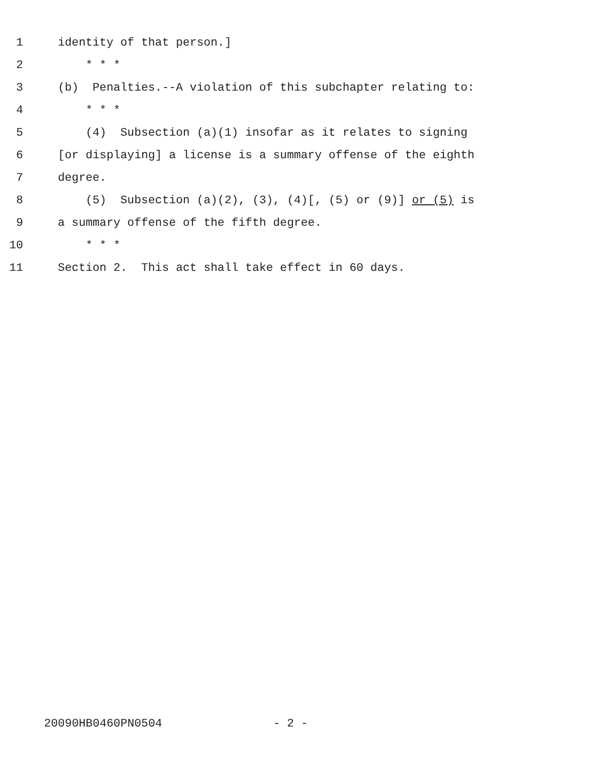1 identity of that person.]
2 * * *
3 (b) Penalties.--A violation of this subchapter relating to:
4 * * *
5 (4) Subsection (a)(1) insofar as it relates to signing
6 [or displaying] a license is a summary offense of the eighth
7 degree.
8 (5) Subsection (a)(2), (3), (4)[, (5) or (9)] or (5) is
9 a summary offense of the fifth degree.
10 * * *
11 Section 2. This act shall take effect in 60 days.
20090HB0460PN0504 - 2 -